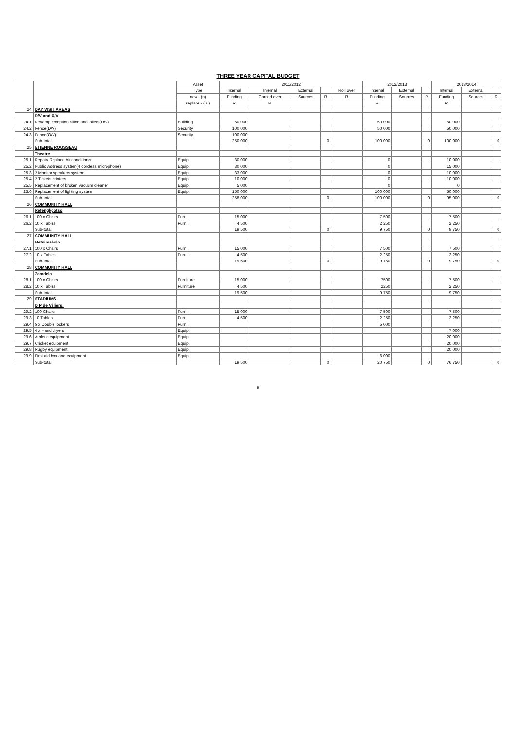THREE YEAR CAPITAL BUDGET
| | | Asset | 2011/2012 | | | | | 2012/2013 | | | 2013/2014 | | |
| --- | --- | --- | --- | --- | --- | --- | --- | --- | --- | --- | --- | --- | --- |
| | | Type | Internal | Internal | External | | Roll over | Internal | External | | Internal | External | |
| | | new - (n) | Funding | Carried over | Sources | R | R | Funding | Sources | R | Funding | Sources | R |
| | | replace - ( r ) | R | R | | | | R | | | R | | |
| 24 | DAY VISIT AREAS | | | | | | | | | | | | |
| | D/V and O/V | | | | | | | | | | | | |
| 24.1 | Revamp reception office and toilets(D/V) | Building | 50 000 | | | | | 50 000 | | | 50 000 | | |
| 24.2 | Fence(D/V) | Security | 100 000 | | | | | 50 000 | | | 50 000 | | |
| 24.3 | Fence(O/V) | Security | 100 000 | | | | | | | | | | |
| | Sub-total | | 250 000 | | | 0 | | 100 000 | | 0 | 100 000 | | 0 |
| 25 | ETIENNE ROUSSEAU | | | | | | | | | | | | |
| | Theatre | | | | | | | | | | | | |
| 25.1 | Repair/ Replace Air conditioner | Equip. | 30 000 | | | | | 0 | | | 10 000 | | |
| 25.2 | Public Address system(4 cordless microphone) | Equip. | 30 000 | | | | | 0 | | | 15 000 | | |
| 25.3 | 2 Monitor speakers system | Equip. | 33 000 | | | | | 0 | | | 10 000 | | |
| 25.4 | 2 Tickets printers | Equip. | 10 000 | | | | | 0 | | | 10 000 | | |
| 25.5 | Replacement of broken vacuum cleaner | Equip. | 5 000 | | | | | 0 | | | 0 | | |
| 25.6 | Replacement of lighting system | Equip. | 150 000 | | | | | 100 000 | | | 50 000 | | |
| | Sub-total | | 258 000 | | | 0 | | 100 000 | | 0 | 95 000 | | 0 |
| 26 | COMMUNITY HALL | | | | | | | | | | | | |
| | Refengkgotso | | | | | | | | | | | | |
| 26.1 | 100 x Chairs | Furn. | 15 000 | | | | | 7 500 | | | 7 500 | | |
| 26.2 | 10 x Tables | Furn. | 4 500 | | | | | 2 250 | | | 2 250 | | |
| | Sub-total | | 19 500 | | | 0 | | 9 750 | | 0 | 9 750 | | 0 |
| 27 | COMMUNITY HALL | | | | | | | | | | | | |
| | Metsimaholo | | | | | | | | | | | | |
| 27.1 | 100 x Chairs | Furn. | 15 000 | | | | | 7 500 | | | 7 500 | | |
| 27.2 | 10 x Tables | Furn. | 4 500 | | | | | 2 250 | | | 2 250 | | |
| | Sub-total | | 19 500 | | | 0 | | 9 750 | | 0 | 9 750 | | 0 |
| 28 | COMMUNITY HALL | | | | | | | | | | | | |
| | Zamdela | | | | | | | | | | | | |
| 28.1 | 100 x Chairs | Furniture | 15 000 | | | | | 7500 | | | 7 500 | | |
| 28.2 | 10 x Tables | Furniture | 4 500 | | | | | 2250 | | | 2 250 | | |
| | Sub-total | | 19 500 | | | | | 9 750 | | | 9 750 | | |
| 29 | STADIUMS | | | | | | | | | | | | |
| | D P de Villiers: | | | | | | | | | | | | |
| 29.2 | 100 Chairs | Furn. | 15 000 | | | | | 7 500 | | | 7 500 | | |
| 29.3 | 10 Tables | Furn. | 4 500 | | | | | 2 250 | | | 2 250 | | |
| 29.4 | 5 x Double lockers | Furn. | | | | | | 5 000 | | | | | |
| 29.5 | 4 x Hand dryers | Equip. | | | | | | | | | 7 000 | | |
| 29.6 | Athletic equipment | Equip. | | | | | | | | | 20 000 | | |
| 29.7 | Cricket equipment | Equip. | | | | | | | | | 20 000 | | |
| 29.8 | Rugby equipment | Equip. | | | | | | | | | 20 000 | | |
| 29.9 | First aid box and equipment | Equip. | | | | | | 6 000 | | | | | |
| | Sub-total | | 19 500 | | | 0 | | 20 750 | | 0 | 76 750 | | 0 |
9